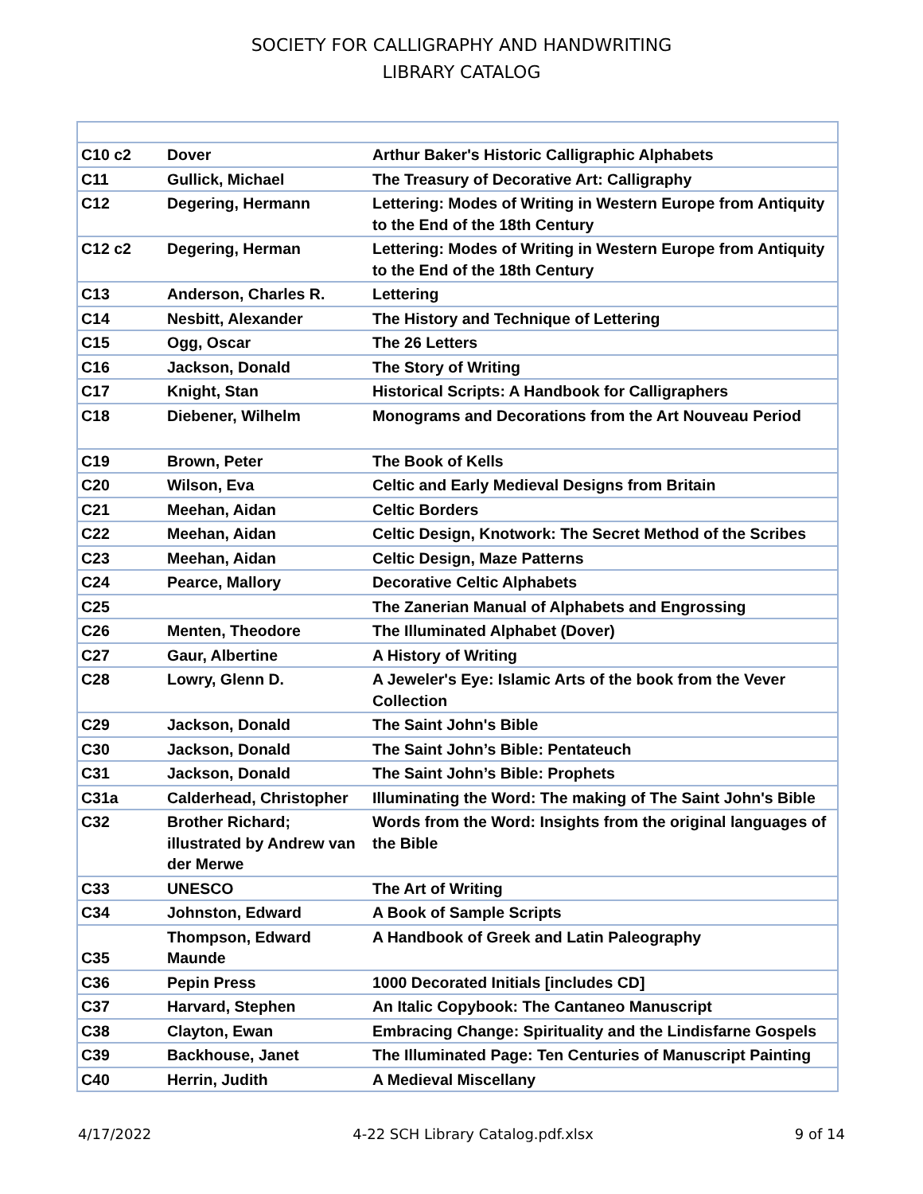SOCIETY FOR CALLIGRAPHY AND HANDWRITING
LIBRARY CATALOG
| C10 c2 | Dover | Arthur Baker's Historic Calligraphic Alphabets |
| C11 | Gullick, Michael | The Treasury of Decorative Art: Calligraphy |
| C12 | Degering, Hermann | Lettering: Modes of Writing in Western Europe from Antiquity to the End of the 18th Century |
| C12 c2 | Degering, Herman | Lettering: Modes of Writing in Western Europe from Antiquity to the End of the 18th Century |
| C13 | Anderson, Charles R. | Lettering |
| C14 | Nesbitt, Alexander | The History and Technique of Lettering |
| C15 | Ogg, Oscar | The 26 Letters |
| C16 | Jackson, Donald | The Story of Writing |
| C17 | Knight, Stan | Historical Scripts: A Handbook for Calligraphers |
| C18 | Diebener, Wilhelm | Monograms and Decorations from the Art Nouveau Period |
| C19 | Brown, Peter | The Book of Kells |
| C20 | Wilson, Eva | Celtic and Early Medieval Designs from Britain |
| C21 | Meehan, Aidan | Celtic Borders |
| C22 | Meehan, Aidan | Celtic Design, Knotwork: The Secret Method of the Scribes |
| C23 | Meehan, Aidan | Celtic Design, Maze Patterns |
| C24 | Pearce, Mallory | Decorative Celtic Alphabets |
| C25 | | The Zanerian Manual of Alphabets and Engrossing |
| C26 | Menten, Theodore | The Illuminated Alphabet (Dover) |
| C27 | Gaur, Albertine | A History of Writing |
| C28 | Lowry, Glenn D. | A Jeweler's Eye: Islamic Arts of the book from the Vever Collection |
| C29 | Jackson, Donald | The Saint John's Bible |
| C30 | Jackson, Donald | The Saint John’s Bible: Pentateuch |
| C31 | Jackson, Donald | The Saint John’s Bible: Prophets |
| C31a | Calderhead, Christopher | Illuminating the Word: The making of The Saint John's Bible |
| C32 | Brother Richard; illustrated by Andrew van der Merwe | Words from the Word: Insights from the original languages of the Bible |
| C33 | UNESCO | The Art of Writing |
| C34 | Johnston, Edward | A Book of Sample Scripts |
| C35 | Thompson, Edward Maunde | A Handbook of Greek and Latin Paleography |
| C36 | Pepin Press | 1000 Decorated Initials [includes CD] |
| C37 | Harvard, Stephen | An Italic Copybook: The Cantaneo Manuscript |
| C38 | Clayton, Ewan | Embracing Change: Spirituality and the Lindisfarne Gospels |
| C39 | Backhouse, Janet | The Illuminated Page: Ten Centuries of Manuscript Painting |
| C40 | Herrin, Judith | A Medieval Miscellany |
4/17/2022 4-22 SCH Library Catalog.pdf.xlsx 9 of 14